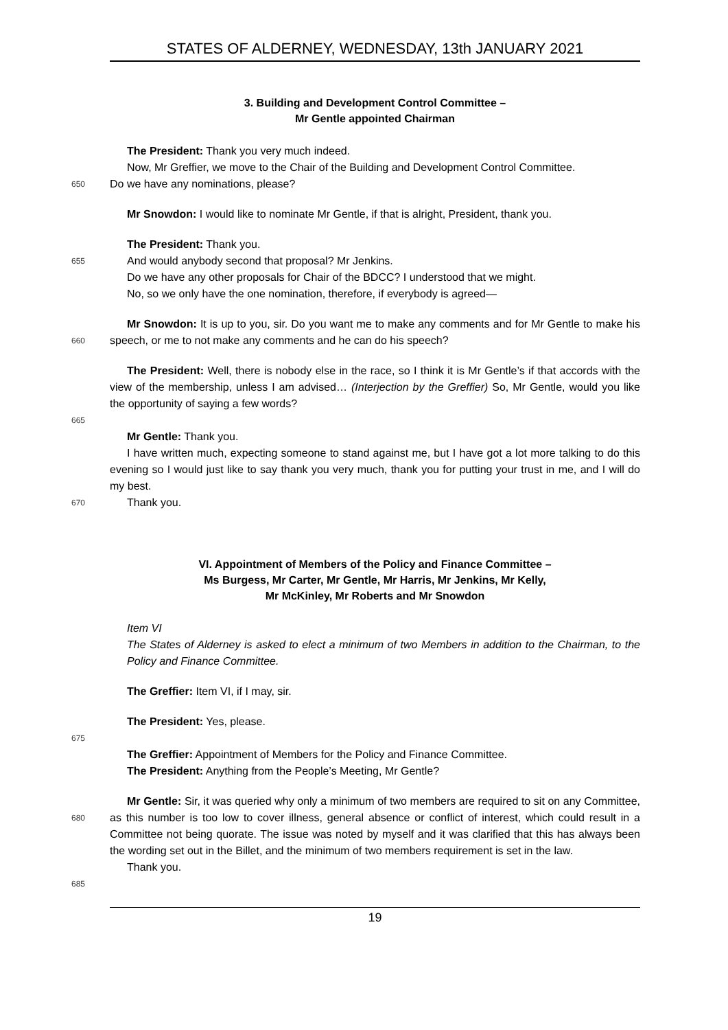STATES OF ALDERNEY, WEDNESDAY, 13th JANUARY 2021
3. Building and Development Control Committee –
Mr Gentle appointed Chairman
The President: Thank you very much indeed.
Now, Mr Greffier, we move to the Chair of the Building and Development Control Committee.
650 Do we have any nominations, please?
Mr Snowdon: I would like to nominate Mr Gentle, if that is alright, President, thank you.
The President: Thank you.
655 And would anybody second that proposal? Mr Jenkins.
Do we have any other proposals for Chair of the BDCC? I understood that we might.
No, so we only have the one nomination, therefore, if everybody is agreed—
Mr Snowdon: It is up to you, sir. Do you want me to make any comments and for Mr Gentle to
660
make his speech, or me to not make any comments and he can do his speech?
The President: Well, there is nobody else in the race, so I think it is Mr Gentle’s if that accords with the view of the membership, unless I am advised… (Interjection by the Greffier) So, Mr Gentle, would you like the opportunity of saying a few words?
665
Mr Gentle: Thank you.
I have written much, expecting someone to stand against me, but I have got a lot more talking to do this evening so I would just like to say thank you very much, thank you for putting your trust in me, and I will do my best.
670 Thank you.
VI. Appointment of Members of the Policy and Finance Committee –
Ms Burgess, Mr Carter, Mr Gentle, Mr Harris, Mr Jenkins, Mr Kelly,
Mr McKinley, Mr Roberts and Mr Snowdon
Item VI
The States of Alderney is asked to elect a minimum of two Members in addition to the Chairman, to the Policy and Finance Committee.
The Greffier: Item VI, if I may, sir.
The President: Yes, please.
675
The Greffier: Appointment of Members for the Policy and Finance Committee.
The President: Anything from the People’s Meeting, Mr Gentle?
Mr Gentle: Sir, it was queried why only a minimum of two members are required to sit on any
680
Committee, as this number is too low to cover illness, general absence or conflict of interest, which could result in a Committee not being quorate. The issue was noted by myself and it was clarified that this has always been the wording set out in the Billet, and the minimum of two members requirement is set in the law.
Thank you.
685
19